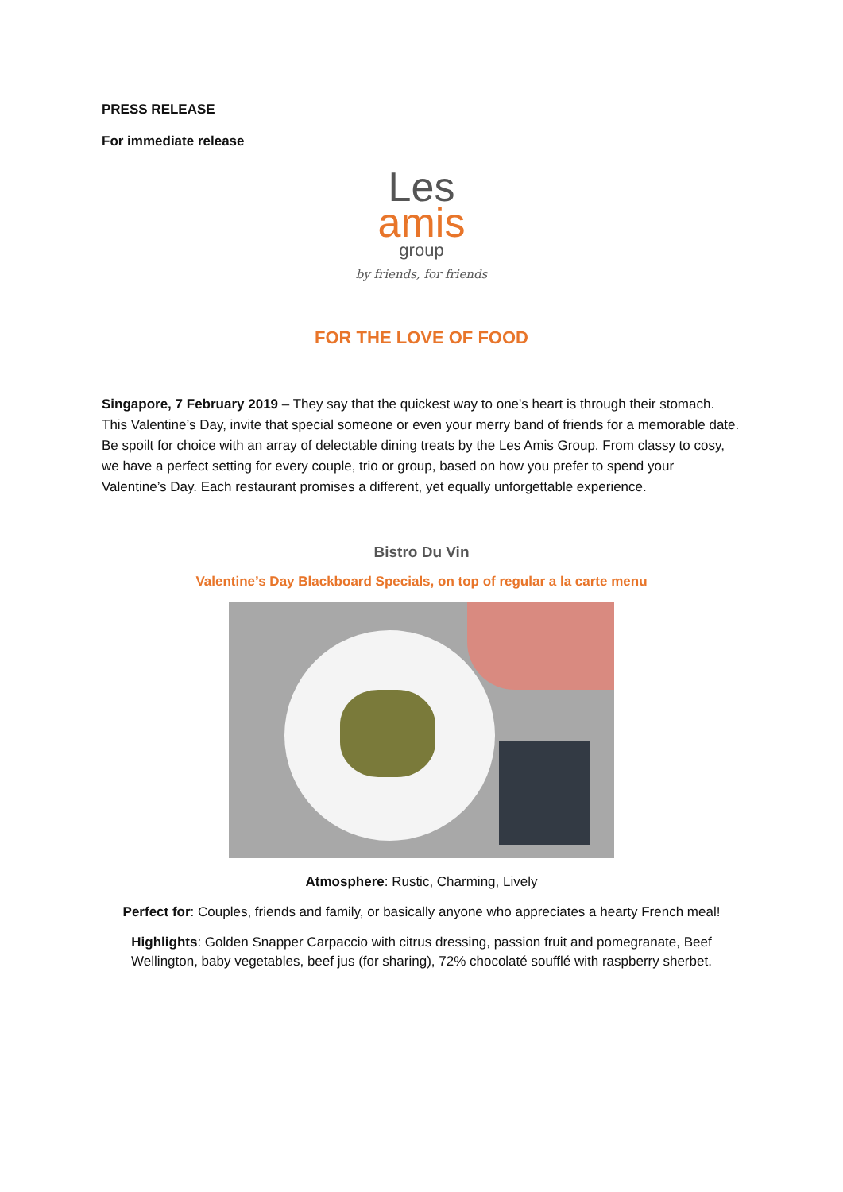PRESS RELEASE
For immediate release
Les
amis
group
by friends, for friends
FOR THE LOVE OF FOOD
Singapore, 7 February 2019 – They say that the quickest way to one's heart is through their stomach. This Valentine’s Day, invite that special someone or even your merry band of friends for a memorable date. Be spoilt for choice with an array of delectable dining treats by the Les Amis Group. From classy to cosy, we have a perfect setting for every couple, trio or group, based on how you prefer to spend your Valentine’s Day. Each restaurant promises a different, yet equally unforgettable experience.
Bistro Du Vin
Valentine’s Day Blackboard Specials, on top of regular a la carte menu
Atmosphere: Rustic, Charming, Lively
Perfect for: Couples, friends and family, or basically anyone who appreciates a hearty French meal!
Highlights: Golden Snapper Carpaccio with citrus dressing, passion fruit and pomegranate, Beef Wellington, baby vegetables, beef jus (for sharing), 72% chocolaté soufflé with raspberry sherbet.